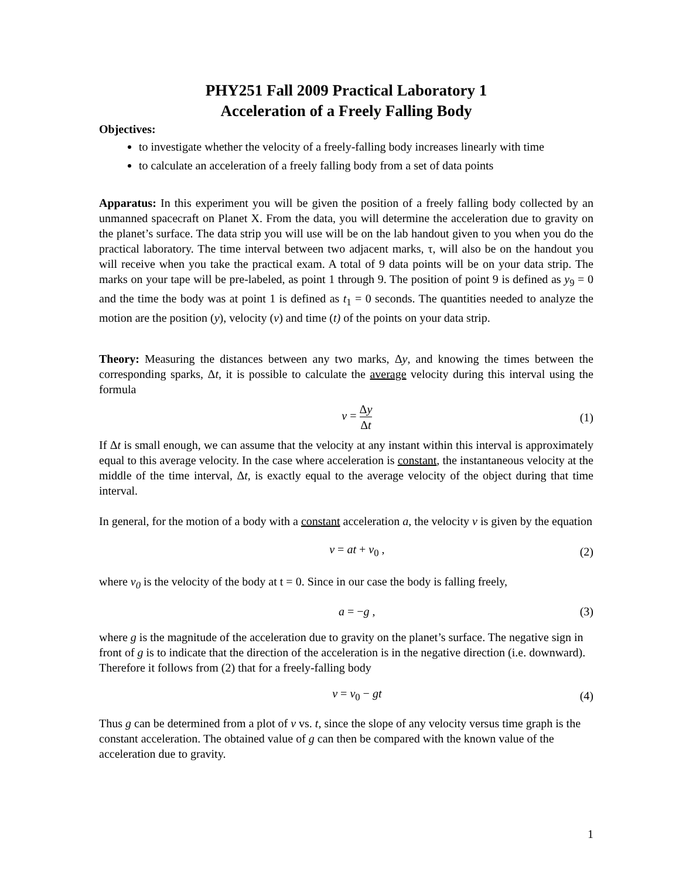PHY251 Fall 2009 Practical Laboratory 1
Acceleration of a Freely Falling Body
Objectives:
to investigate whether the velocity of a freely-falling body increases linearly with time
to calculate an acceleration of a freely falling body from a set of data points
Apparatus: In this experiment you will be given the position of a freely falling body collected by an unmanned spacecraft on Planet X. From the data, you will determine the acceleration due to gravity on the planet’s surface. The data strip you will use will be on the lab handout given to you when you do the practical laboratory. The time interval between two adjacent marks, τ, will also be on the handout you will receive when you take the practical exam. A total of 9 data points will be on your data strip. The marks on your tape will be pre-labeled, as point 1 through 9. The position of point 9 is defined as y<sub>9</sub> = 0 and the time the body was at point 1 is defined as t<sub>1</sub> = 0 seconds. The quantities needed to analyze the motion are the position (y), velocity (v) and time (t) of the points on your data strip.
Theory: Measuring the distances between any two marks, Δy, and knowing the times between the corresponding sparks, Δt, it is possible to calculate the average velocity during this interval using the formula
v = Δy Δt (1)
If Δt is small enough, we can assume that the velocity at any instant within this interval is approximately equal to this average velocity. In the case where acceleration is constant, the instantaneous velocity at the middle of the time interval, Δt, is exactly equal to the average velocity of the object during that time interval.
In general, for the motion of a body with a constant acceleration a, the velocity v is given by the equation
v = at + v<sub>0</sub> , (2)
where v<sub>0</sub> is the velocity of the body at t = 0. Since in our case the body is falling freely,
a = −g , (3)
where g is the magnitude of the acceleration due to gravity on the planet’s surface. The negative sign in front of g is to indicate that the direction of the acceleration is in the negative direction (i.e. downward). Therefore it follows from (2) that for a freely-falling body
v = v<sub>0</sub> − gt (4)
Thus g can be determined from a plot of v vs. t, since the slope of any velocity versus time graph is the constant acceleration. The obtained value of g can then be compared with the known value of the acceleration due to gravity.
1